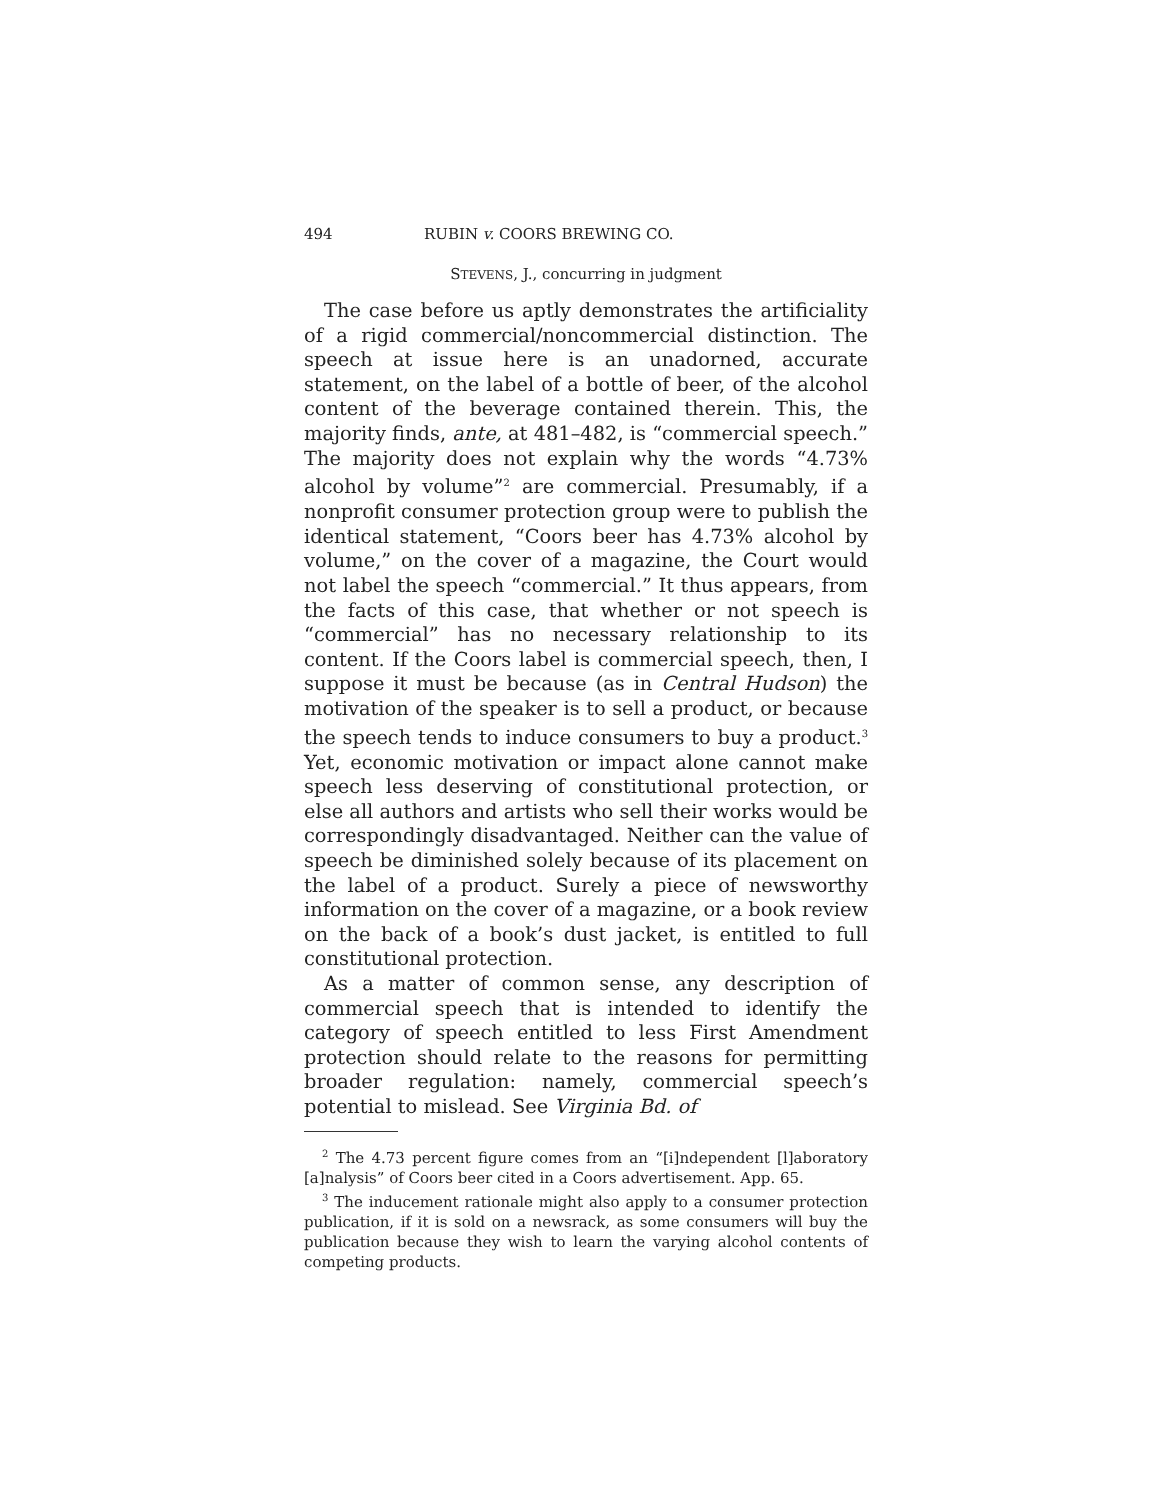494 RUBIN v. COORS BREWING CO.
STEVENS, J., concurring in judgment
The case before us aptly demonstrates the artificiality of a rigid commercial/noncommercial distinction. The speech at issue here is an unadorned, accurate statement, on the label of a bottle of beer, of the alcohol content of the beverage contained therein. This, the majority finds, ante, at 481–482, is “commercial speech.” The majority does not explain why the words “4.73% alcohol by volume”<sup>2</sup> are commercial. Presumably, if a nonprofit consumer protection group were to publish the identical statement, “Coors beer has 4.73% alcohol by volume,” on the cover of a magazine, the Court would not label the speech “commercial.” It thus appears, from the facts of this case, that whether or not speech is “commercial” has no necessary relationship to its content. If the Coors label is commercial speech, then, I suppose it must be because (as in Central Hudson) the motivation of the speaker is to sell a product, or because the speech tends to induce consumers to buy a product.<sup>3</sup> Yet, economic motivation or impact alone cannot make speech less deserving of constitutional protection, or else all authors and artists who sell their works would be correspondingly disadvantaged. Neither can the value of speech be diminished solely because of its placement on the label of a product. Surely a piece of newsworthy information on the cover of a magazine, or a book review on the back of a book’s dust jacket, is entitled to full constitutional protection.
As a matter of common sense, any description of commercial speech that is intended to identify the category of speech entitled to less First Amendment protection should relate to the reasons for permitting broader regulation: namely, commercial speech’s potential to mislead. See Virginia Bd. of
<sup>2</sup> The 4.73 percent figure comes from an “[i]ndependent [l]aboratory [a]nalysis” of Coors beer cited in a Coors advertisement. App. 65.
<sup>3</sup> The inducement rationale might also apply to a consumer protection publication, if it is sold on a newsrack, as some consumers will buy the publication because they wish to learn the varying alcohol contents of competing products.